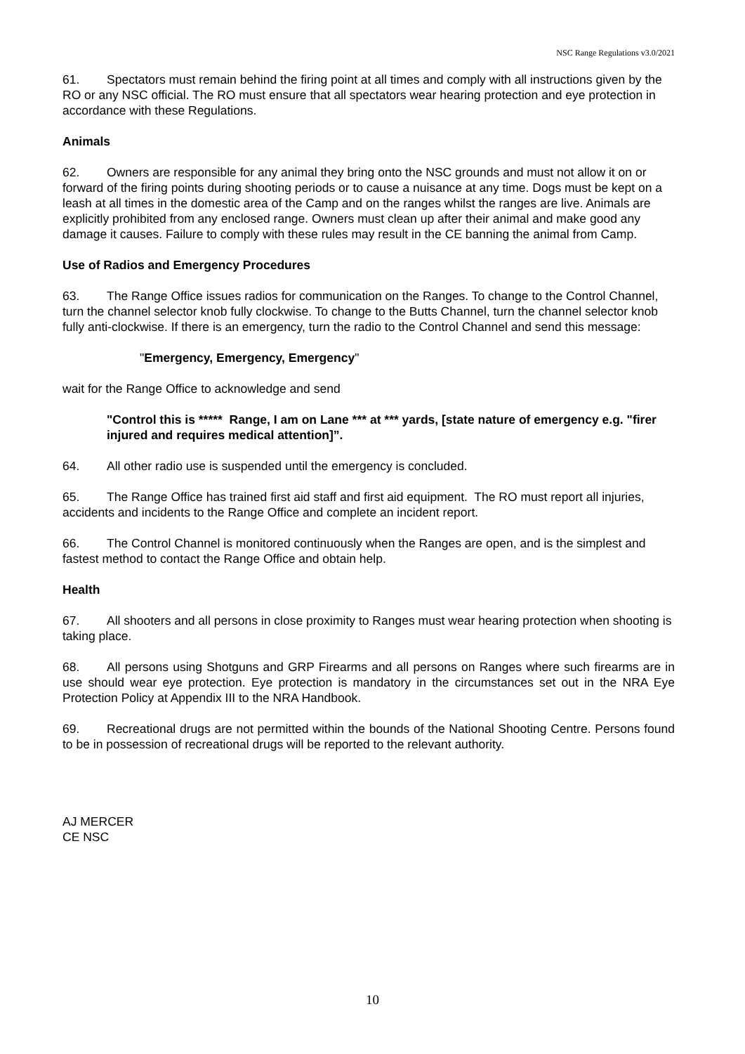NSC Range Regulations v3.0/2021
61. Spectators must remain behind the firing point at all times and comply with all instructions given by the RO or any NSC official. The RO must ensure that all spectators wear hearing protection and eye protection in accordance with these Regulations.
Animals
62. Owners are responsible for any animal they bring onto the NSC grounds and must not allow it on or forward of the firing points during shooting periods or to cause a nuisance at any time. Dogs must be kept on a leash at all times in the domestic area of the Camp and on the ranges whilst the ranges are live. Animals are explicitly prohibited from any enclosed range. Owners must clean up after their animal and make good any damage it causes. Failure to comply with these rules may result in the CE banning the animal from Camp.
Use of Radios and Emergency Procedures
63. The Range Office issues radios for communication on the Ranges. To change to the Control Channel, turn the channel selector knob fully clockwise. To change to the Butts Channel, turn the channel selector knob fully anti-clockwise. If there is an emergency, turn the radio to the Control Channel and send this message:
"Emergency, Emergency, Emergency"
wait for the Range Office to acknowledge and send
"Control this is ***** Range, I am on Lane *** at *** yards, [state nature of emergency e.g. "firer injured and requires medical attention]”.
64. All other radio use is suspended until the emergency is concluded.
65. The Range Office has trained first aid staff and first aid equipment. The RO must report all injuries, accidents and incidents to the Range Office and complete an incident report.
66. The Control Channel is monitored continuously when the Ranges are open, and is the simplest and fastest method to contact the Range Office and obtain help.
Health
67. All shooters and all persons in close proximity to Ranges must wear hearing protection when shooting is taking place.
68. All persons using Shotguns and GRP Firearms and all persons on Ranges where such firearms are in use should wear eye protection. Eye protection is mandatory in the circumstances set out in the NRA Eye Protection Policy at Appendix III to the NRA Handbook.
69. Recreational drugs are not permitted within the bounds of the National Shooting Centre. Persons found to be in possession of recreational drugs will be reported to the relevant authority.
AJ MERCER
CE NSC
10